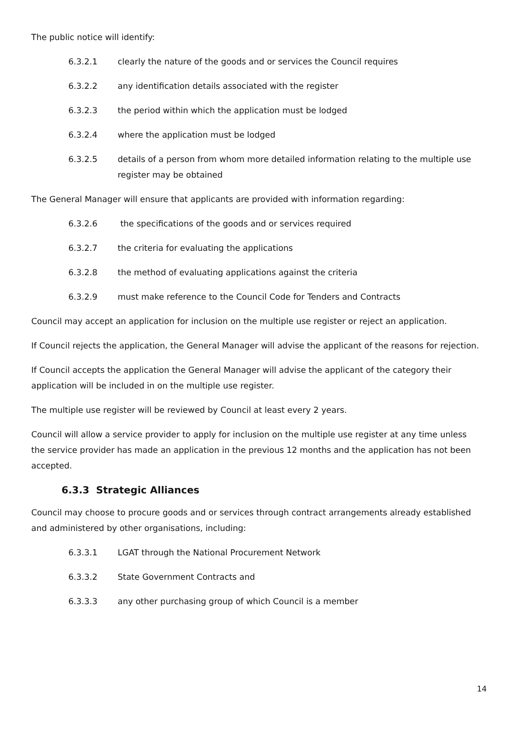The public notice will identify:
6.3.2.1 clearly the nature of the goods and or services the Council requires
6.3.2.2 any identification details associated with the register
6.3.2.3 the period within which the application must be lodged
6.3.2.4 where the application must be lodged
6.3.2.5 details of a person from whom more detailed information relating to the multiple use register may be obtained
The General Manager will ensure that applicants are provided with information regarding:
6.3.2.6 the specifications of the goods and or services required
6.3.2.7 the criteria for evaluating the applications
6.3.2.8 the method of evaluating applications against the criteria
6.3.2.9 must make reference to the Council Code for Tenders and Contracts
Council may accept an application for inclusion on the multiple use register or reject an application.
If Council rejects the application, the General Manager will advise the applicant of the reasons for rejection.
If Council accepts the application the General Manager will advise the applicant of the category their application will be included in on the multiple use register.
The multiple use register will be reviewed by Council at least every 2 years.
Council will allow a service provider to apply for inclusion on the multiple use register at any time unless the service provider has made an application in the previous 12 months and the application has not been accepted.
6.3.3 Strategic Alliances
Council may choose to procure goods and or services through contract arrangements already established and administered by other organisations, including:
6.3.3.1 LGAT through the National Procurement Network
6.3.3.2 State Government Contracts and
6.3.3.3 any other purchasing group of which Council is a member
14